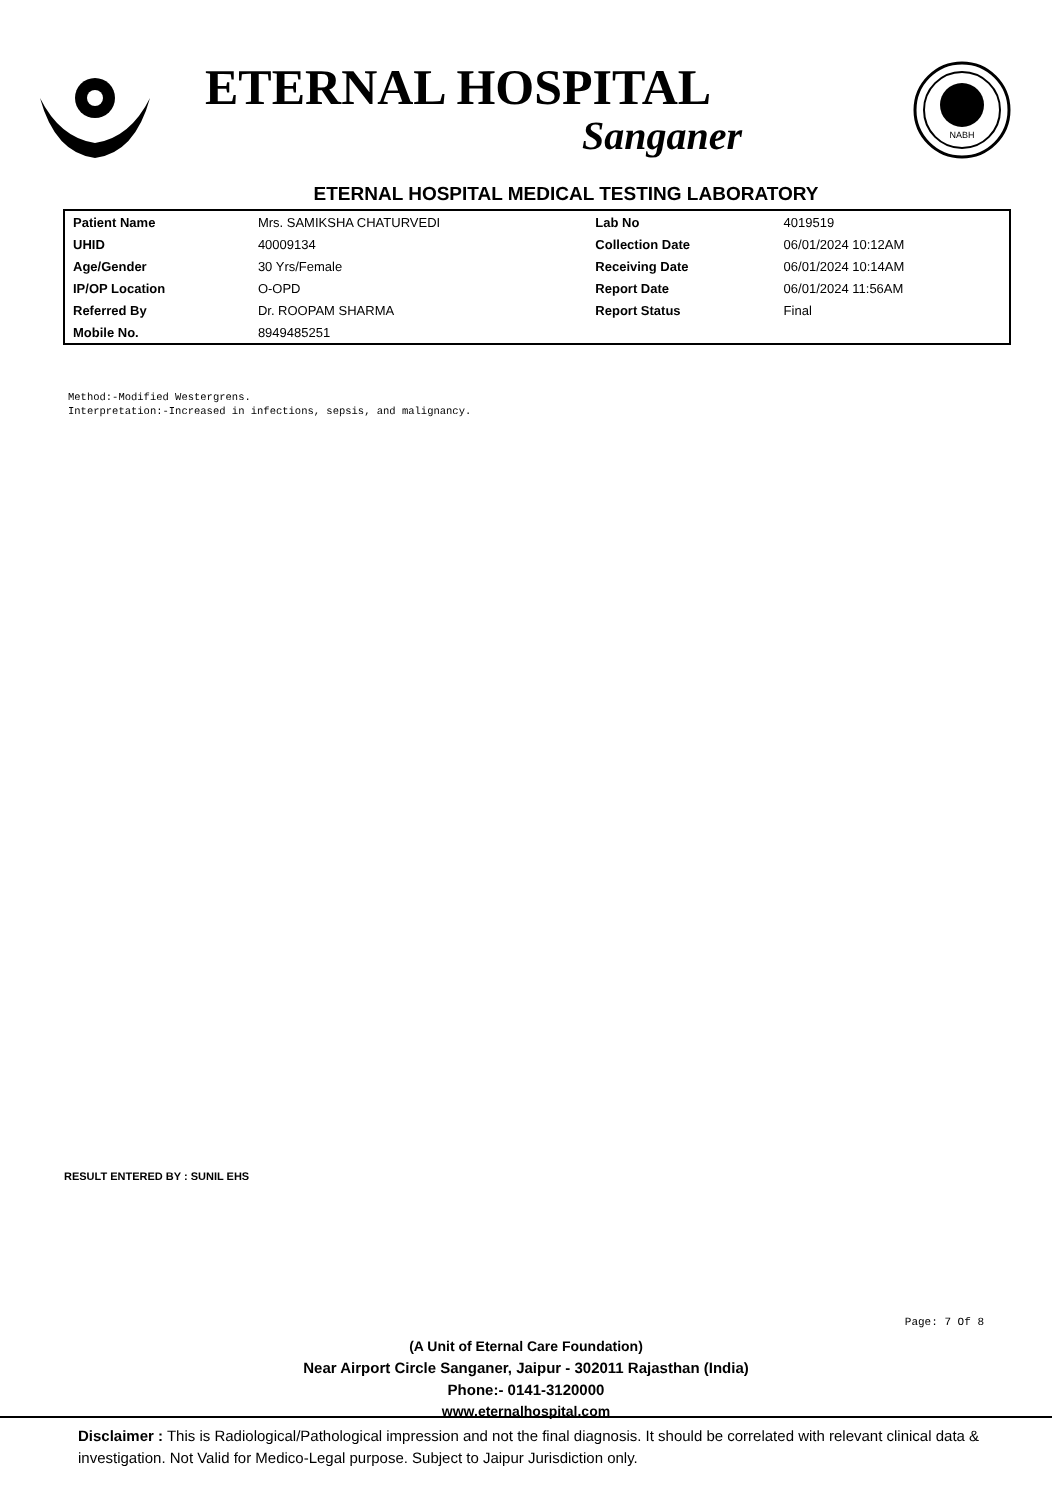ETERNAL HOSPITAL
Sanganer
NABH
ETERNAL HOSPITAL MEDICAL TESTING LABORATORY
| Patient Name | Mrs. SAMIKSHA CHATURVEDI | Lab No | 4019519 |
| UHID | 40009134 | Collection Date | 06/01/2024 10:12AM |
| Age/Gender | 30 Yrs/Female | Receiving Date | 06/01/2024 10:14AM |
| IP/OP Location | O-OPD | Report Date | 06/01/2024 11:56AM |
| Referred By | Dr. ROOPAM SHARMA | Report Status | Final |
| Mobile No. | 8949485251 | | |
Method:-Modified Westergrens.
Interpretation:-Increased in infections, sepsis, and malignancy.
RESULT ENTERED BY : SUNIL EHS
Page: 7 Of 8
(A Unit of Eternal Care Foundation)
Near Airport Circle Sanganer, Jaipur - 302011 Rajasthan (India)
Phone:- 0141-3120000
www.eternalhospital.com
Disclaimer : This is Radiological/Pathological impression and not the final diagnosis. It should be correlated with relevant clinical data & investigation. Not Valid for Medico-Legal purpose. Subject to Jaipur Jurisdiction only.